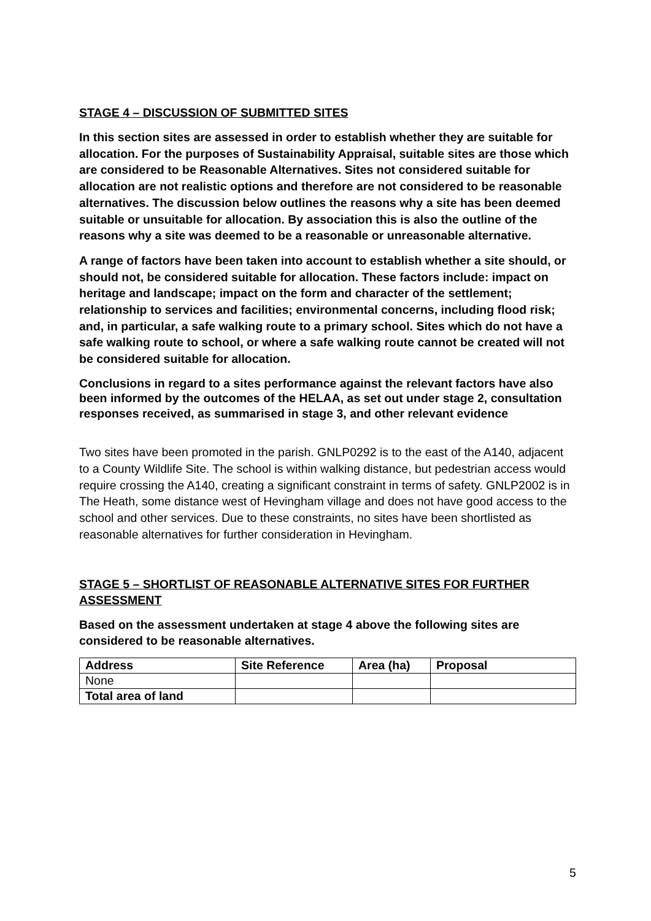STAGE 4 – DISCUSSION OF SUBMITTED SITES
In this section sites are assessed in order to establish whether they are suitable for allocation. For the purposes of Sustainability Appraisal, suitable sites are those which are considered to be Reasonable Alternatives. Sites not considered suitable for allocation are not realistic options and therefore are not considered to be reasonable alternatives. The discussion below outlines the reasons why a site has been deemed suitable or unsuitable for allocation. By association this is also the outline of the reasons why a site was deemed to be a reasonable or unreasonable alternative.
A range of factors have been taken into account to establish whether a site should, or should not, be considered suitable for allocation. These factors include: impact on heritage and landscape; impact on the form and character of the settlement; relationship to services and facilities; environmental concerns, including flood risk; and, in particular, a safe walking route to a primary school. Sites which do not have a safe walking route to school, or where a safe walking route cannot be created will not be considered suitable for allocation.
Conclusions in regard to a sites performance against the relevant factors have also been informed by the outcomes of the HELAA, as set out under stage 2, consultation responses received, as summarised in stage 3, and other relevant evidence
Two sites have been promoted in the parish. GNLP0292 is to the east of the A140, adjacent to a County Wildlife Site. The school is within walking distance, but pedestrian access would require crossing the A140, creating a significant constraint in terms of safety. GNLP2002 is in The Heath, some distance west of Hevingham village and does not have good access to the school and other services. Due to these constraints, no sites have been shortlisted as reasonable alternatives for further consideration in Hevingham.
STAGE 5 – SHORTLIST OF REASONABLE ALTERNATIVE SITES FOR FURTHER ASSESSMENT
Based on the assessment undertaken at stage 4 above the following sites are considered to be reasonable alternatives.
| Address | Site Reference | Area (ha) | Proposal |
| --- | --- | --- | --- |
| None | | | |
| Total area of land | | | |
5